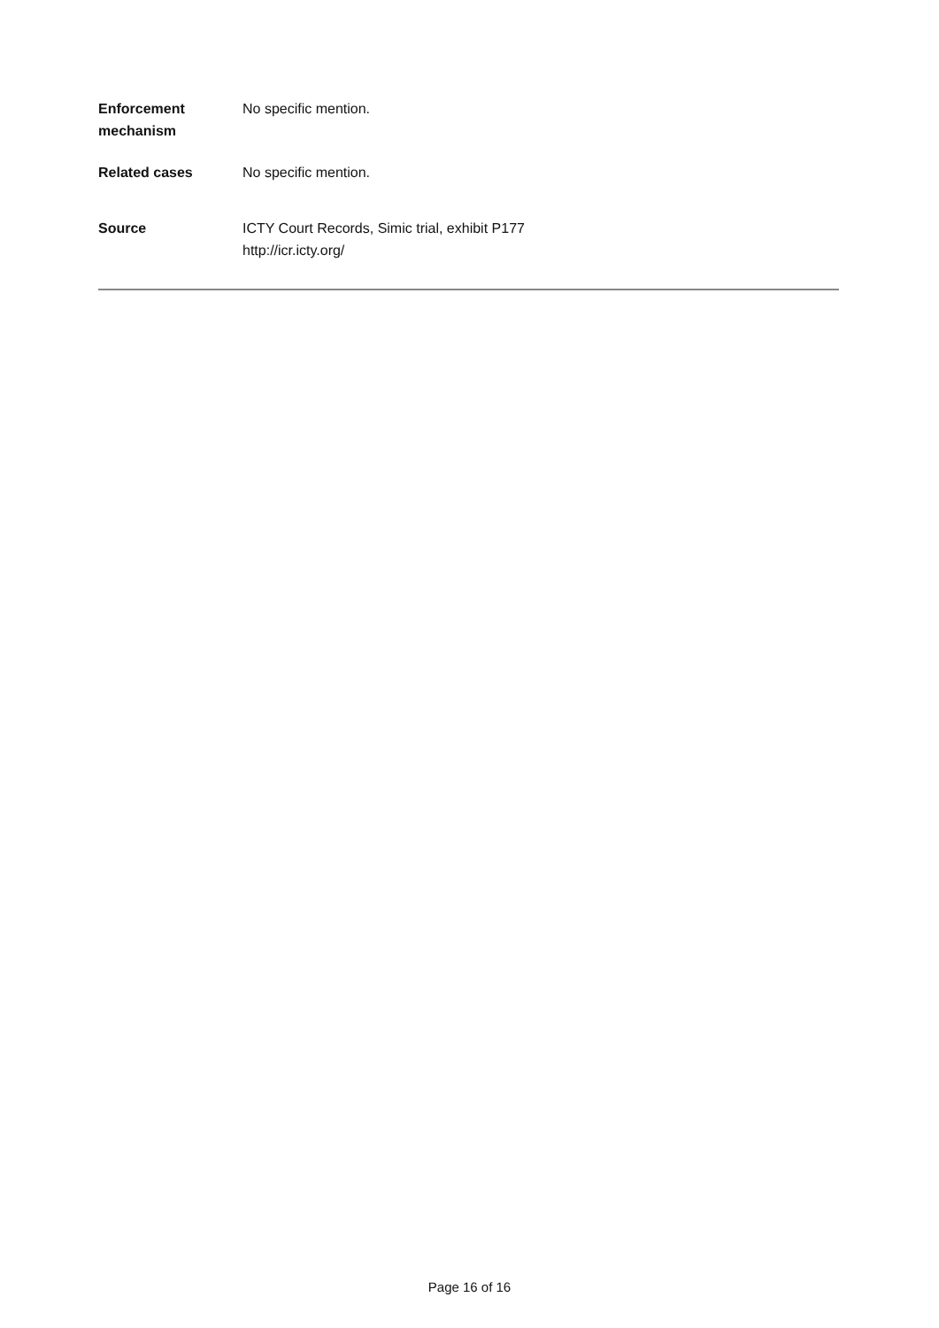| Enforcement mechanism | No specific mention. |
| Related cases | No specific mention. |
| Source | ICTY Court Records, Simic trial, exhibit P177 http://icr.icty.org/ |
Page 16 of 16